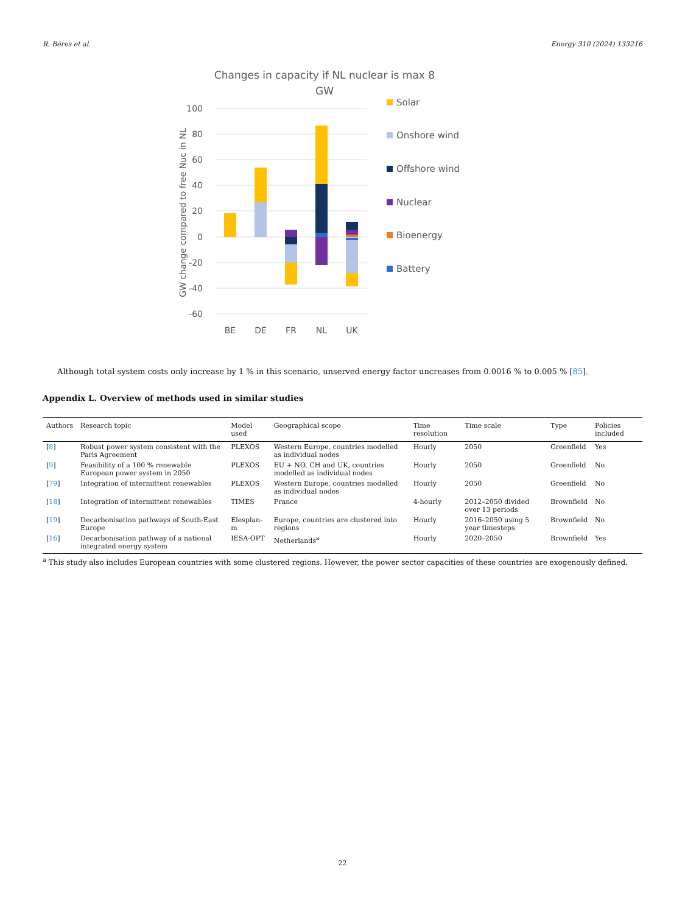R. Béres et al. Energy 310 (2024) 133216
Changes in capacity if NL nuclear is max 8
GW
100
80
60
40
20
0
-20
-40
-60
GW change compared to free Nuc in NL
BE
DE
FR
NL
UK
Solar
Onshore wind
Offshore wind
Nuclear
Bioenergy
Battery
Although total system costs only increase by 1 % in this scenario, unserved energy factor uncreases from 0.0016 % to 0.005 % [85].
Appendix L. Overview of methods used in similar studies
| Authors | Research topic | Model used | Geographical scope | Time resolution | Time scale | Type | Policies included |
| --- | --- | --- | --- | --- | --- | --- | --- |
| [ 8 ] | Robust power system consistent with the Paris Agreement | PLEXOS | Western Europe, countries modelled as individual nodes | Hourly | 2050 | Greenfield | Yes |
| [ 9 ] | Feasibility of a 100 % renewable European power system in 2050 | PLEXOS | EU + NO, CH and UK, countries modelled as individual nodes | Hourly | 2050 | Greenfield | No |
| [ 79 ] | Integration of intermittent renewables | PLEXOS | Western Europe, countries modelled as individual nodes | Hourly | 2050 | Greenfield | No |
| [ 18 ] | Integration of intermittent renewables | TIMES | France | 4-hourly | 2012–2050 divided over 13 periods | Brownfield | No |
| [ 19 ] | Decarbonisation pathways of South-East Europe | Elesplan-m | Europe, countries are clustered into regions | Hourly | 2016–2050 using 5 year timesteps | Brownfield | No |
| [ 16 ] | Decarbonisation pathway of a national integrated energy system | IESA-OPT | Netherlands<sup>a</sup> | Hourly | 2020–2050 | Brownfield | Yes |
<sup>a</sup> This study also includes European countries with some clustered regions. However, the power sector capacities of these countries are exogenously defined.
22